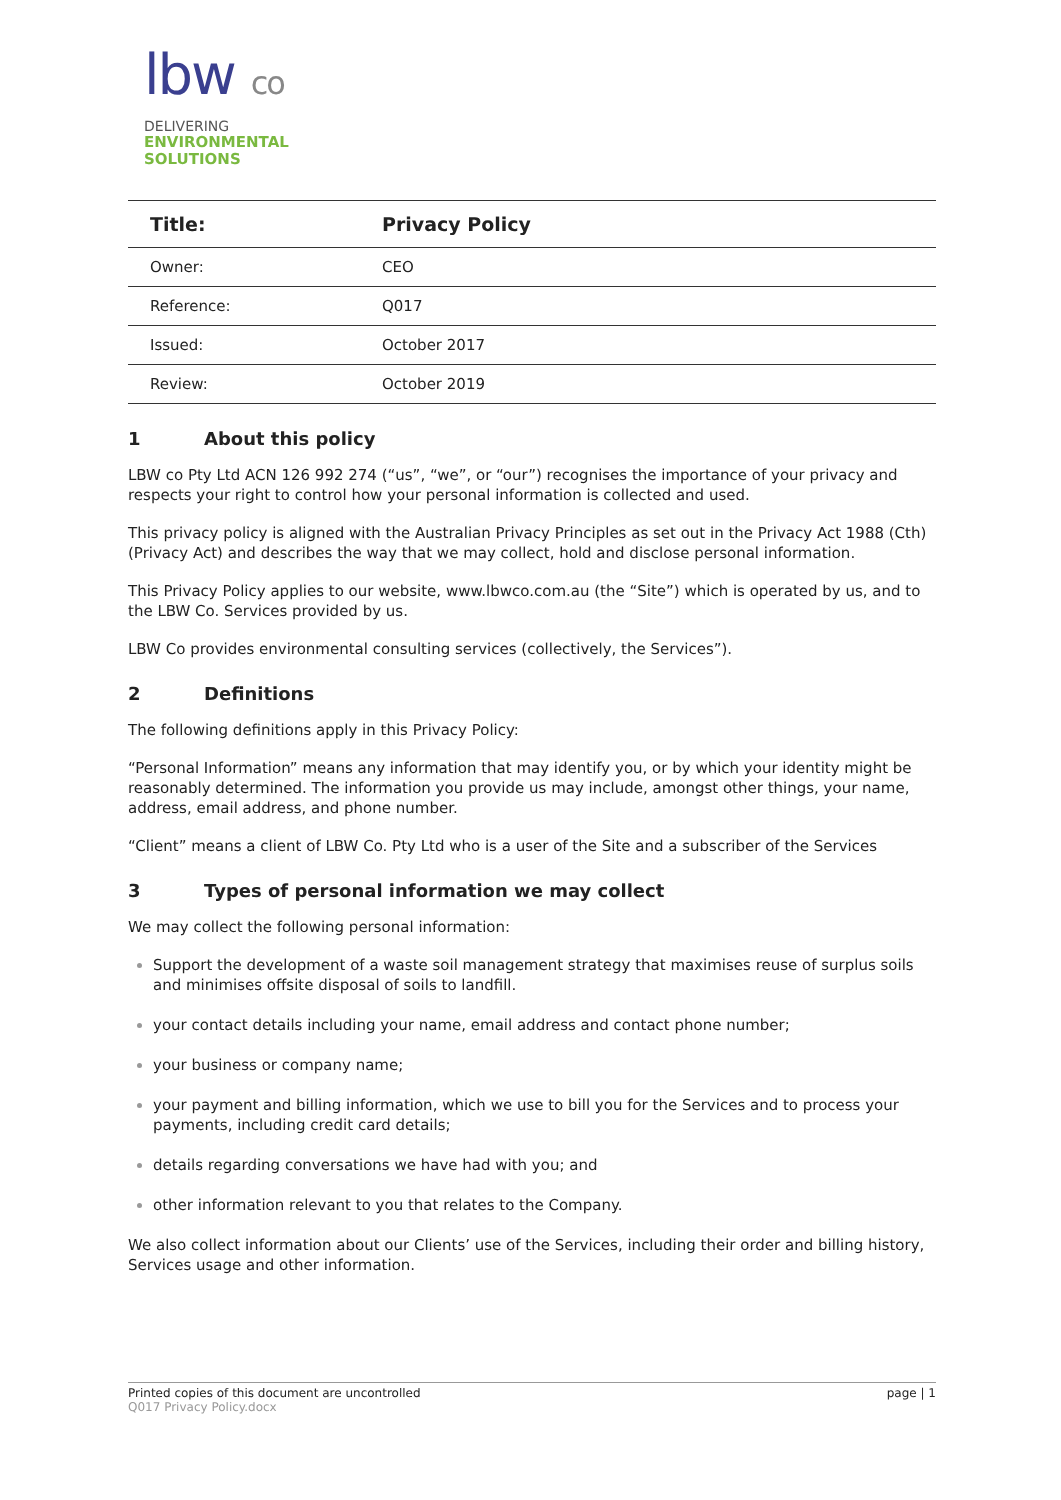lbw co
DELIVERING
ENVIRONMENTAL
SOLUTIONS
| Title: | Privacy Policy |
| --- | --- |
| Owner: | CEO |
| Reference: | Q017 |
| Issued: | October 2017 |
| Review: | October 2019 |
1 About this policy
LBW co Pty Ltd ACN 126 992 274 (“us”, “we”, or “our”) recognises the importance of your privacy and respects your right to control how your personal information is collected and used.
This privacy policy is aligned with the Australian Privacy Principles as set out in the Privacy Act 1988 (Cth) (Privacy Act) and describes the way that we may collect, hold and disclose personal information.
This Privacy Policy applies to our website, www.lbwco.com.au (the “Site”) which is operated by us, and to the LBW Co. Services provided by us.
LBW Co provides environmental consulting services (collectively, the Services”).
2 Definitions
The following definitions apply in this Privacy Policy:
“Personal Information” means any information that may identify you, or by which your identity might be reasonably determined. The information you provide us may include, amongst other things, your name, address, email address, and phone number.
“Client” means a client of LBW Co. Pty Ltd who is a user of the Site and a subscriber of the Services
3 Types of personal information we may collect
We may collect the following personal information:
Support the development of a waste soil management strategy that maximises reuse of surplus soils and minimises offsite disposal of soils to landfill.
your contact details including your name, email address and contact phone number;
your business or company name;
your payment and billing information, which we use to bill you for the Services and to process your payments, including credit card details;
details regarding conversations we have had with you; and
other information relevant to you that relates to the Company.
We also collect information about our Clients’ use of the Services, including their order and billing history, Services usage and other information.
page | 1 Printed copies of this document are uncontrolled
Q017 Privacy Policy.docx